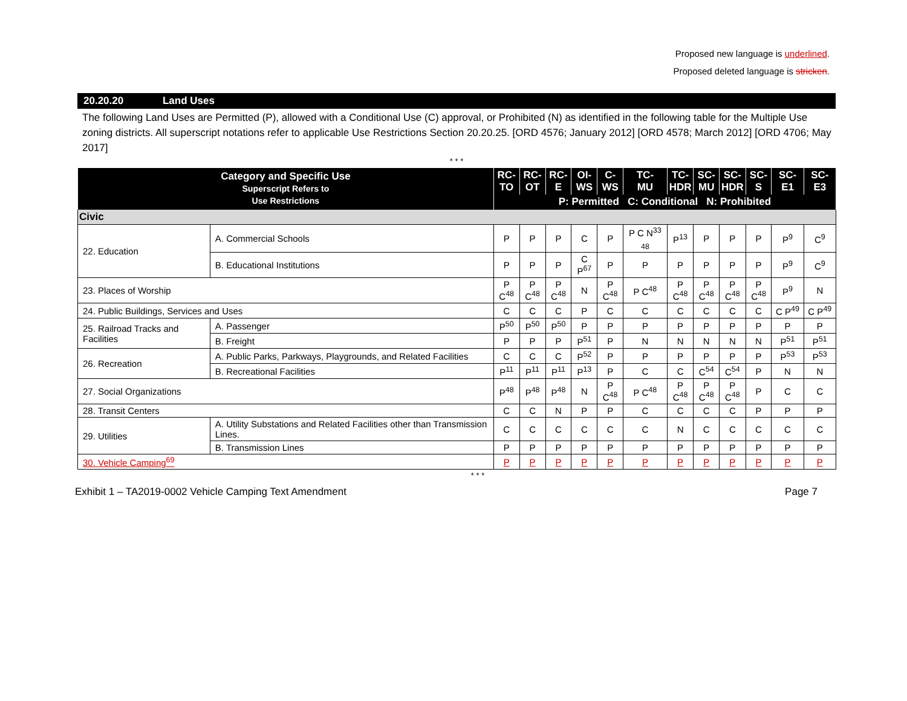Proposed new language is underlined.
Proposed deleted language is stricken.
20.20.20 Land Uses
The following Land Uses are Permitted (P), allowed with a Conditional Use (C) approval, or Prohibited (N) as identified in the following table for the Multiple Use zoning districts. All superscript notations refer to applicable Use Restrictions Section 20.20.25. [ORD 4576; January 2012] [ORD 4578; March 2012] [ORD 4706; May 2017]
* * *
| Category and Specific Use Superscript Refers to Use Restrictions | | RC- TO | RC- OT | RC- E | OI- WS | C- WS | TC- MU | TC- HDR | SC- MU | SC- HDR | SC- S | SC-E1 | SC-E3 |
| --- | --- | --- | --- | --- | --- | --- | --- | --- | --- | --- | --- | --- | --- |
| | | P: Permitted C: Conditional N: Prohibited | | | | | | | | | | | |
| Civic | | | | | | | | | | | | | |
| 22. Education | A. Commercial Schools | P | P | P | C | P | P C N<sup>33</sup> <sub>48</sub> | P<sup>13</sup> | P | P | P | P<sup>9</sup> | C<sup>9</sup> |
| | B. Educational Institutions | P | P | P | C P<sup>67</sup> | P | P | P | P | P | P | P<sup>9</sup> | C<sup>9</sup> |
| 23. Places of Worship | | P C<sup>48</sup> | P C<sup>48</sup> | P C<sup>48</sup> | N | P C<sup>48</sup> | P C<sup>48</sup> | P C<sup>48</sup> | P C<sup>48</sup> | P C<sup>48</sup> | P C<sup>48</sup> | P<sup>9</sup> | N |
| 24. Public Buildings, Services and Uses | | C | C | C | P | C | C | C | C | C | C | C P<sup>49</sup> | C P<sup>49</sup> |
| 25. Railroad Tracks and Facilities | A. Passenger | P<sup>50</sup> | P<sup>50</sup> | P<sup>50</sup> | P | P | P | P | P | P | P | P | P |
| | B. Freight | P | P | P | P<sup>51</sup> | P | N | N | N | N | N | P<sup>51</sup> | P<sup>51</sup> |
| 26. Recreation | A. Public Parks, Parkways, Playgrounds, and Related Facilities | C | C | C | P<sup>52</sup> | P | P | P | P | P | P | P<sup>53</sup> | P<sup>53</sup> |
| | B. Recreational Facilities | P<sup>11</sup> | P<sup>11</sup> | P<sup>11</sup> | P<sup>13</sup> | P | C | C | C<sup>54</sup> | C<sup>54</sup> | P | N | N |
| 27. Social Organizations | | P<sup>48</sup> | P<sup>48</sup> | P<sup>48</sup> | N | P C<sup>48</sup> | P C<sup>48</sup> | P C<sup>48</sup> | P C<sup>48</sup> | P C<sup>48</sup> | P | C | C |
| 28. Transit Centers | | C | C | N | P | P | C | C | C | C | P | P | P |
| 29. Utilities | A. Utility Substations and Related Facilities other than Transmission Lines. | C | C | C | C | C | C | N | C | C | C | C | C |
| | B. Transmission Lines | P | P | P | P | P | P | P | P | P | P | P | P |
| 30. Vehicle Camping<sup>69</sup> | | P | P | P | P | P | P | P | P | P | P | P | P |
* * *
Exhibit 1 – TA2019-0002 Vehicle Camping Text Amendment Page 7